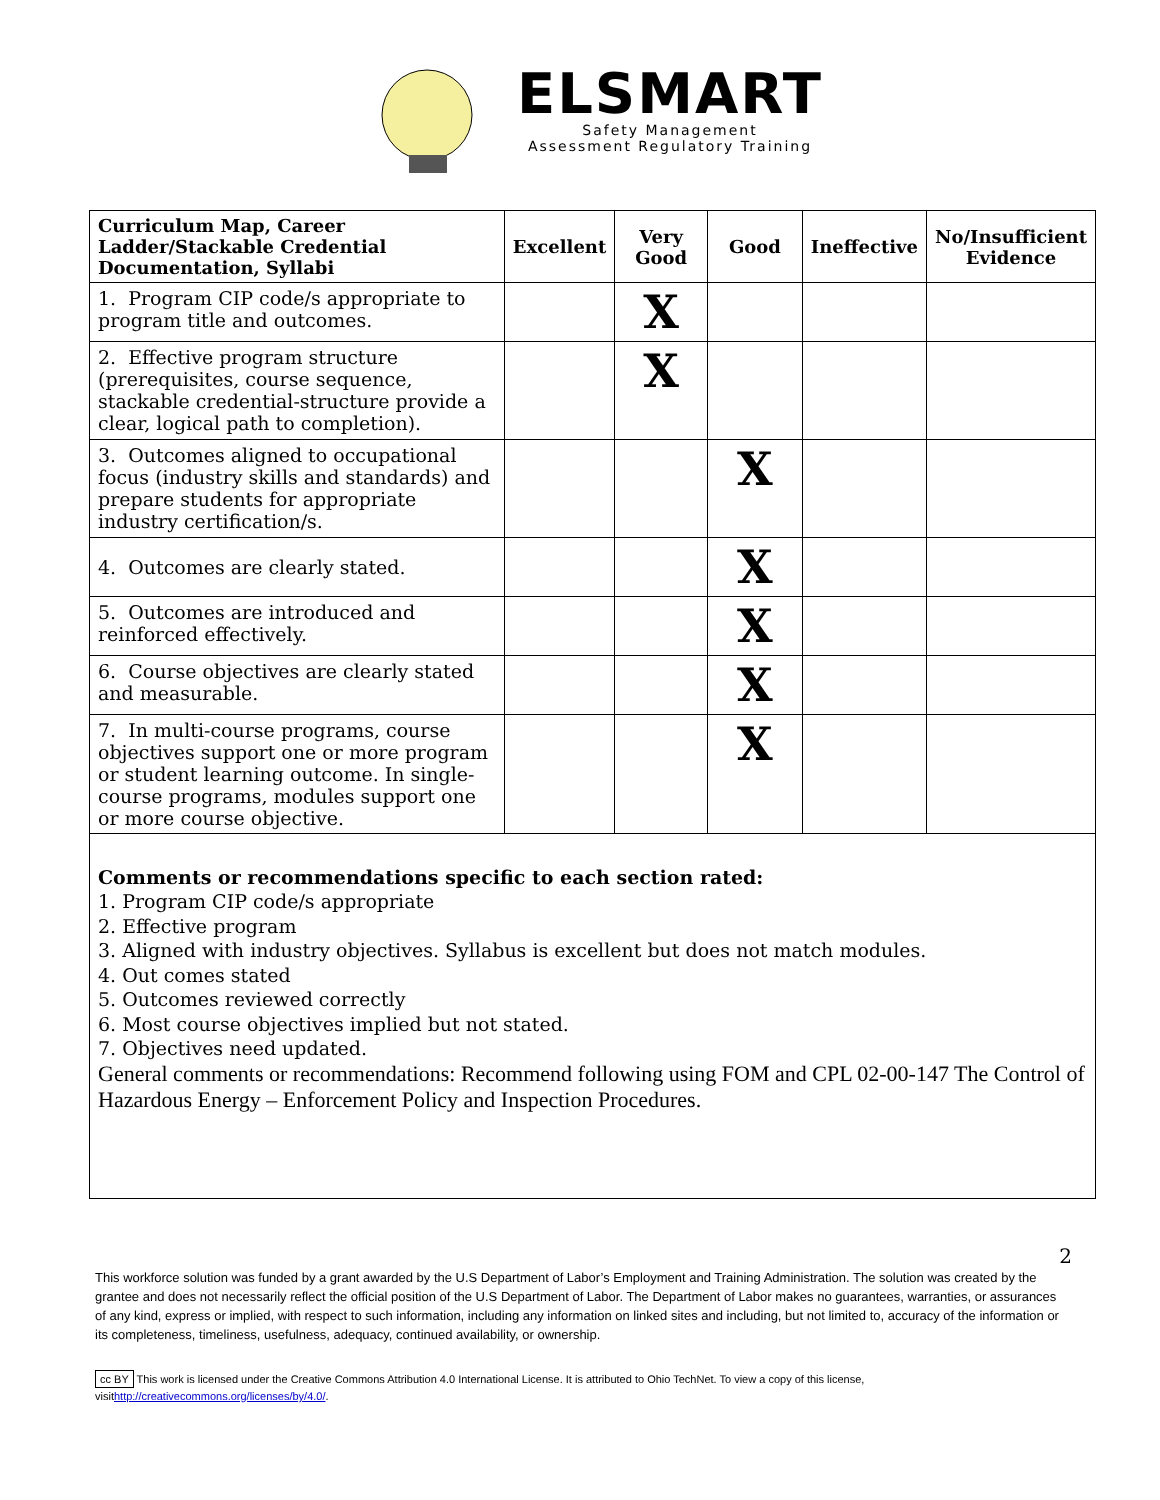ELSMART
Safety Management
Assessment Regulatory Training
| Curriculum Map, Career Ladder/Stackable Credential Documentation, Syllabi | Excellent | Very Good | Good | Ineffective | No/Insufficient Evidence |
| --- | --- | --- | --- | --- | --- |
| 1. Program CIP code/s appropriate to program title and outcomes. | | X | | | |
| 2. Effective program structure (prerequisites, course sequence, stackable credential-structure provide a clear, logical path to completion). | | X | | | |
| 3. Outcomes aligned to occupational focus (industry skills and standards) and prepare students for appropriate industry certification/s. | | | X | | |
| 4. Outcomes are clearly stated. | | | X | | |
| 5. Outcomes are introduced and reinforced effectively. | | | X | | |
| 6. Course objectives are clearly stated and measurable. | | | X | | |
| 7. In multi-course programs, course objectives support one or more program or student learning outcome. In single-course programs, modules support one or more course objective. | | | X | | |
Comments or recommendations specific to each section rated:
1. Program CIP code/s appropriate
2. Effective program
3. Aligned with industry objectives. Syllabus is excellent but does not match modules.
4. Out comes stated
5. Outcomes reviewed correctly
6. Most course objectives implied but not stated.
7. Objectives need updated.
General comments or recommendations: Recommend following using FOM and CPL 02-00-147 The Control of Hazardous Energy – Enforcement Policy and Inspection Procedures.
2
This workforce solution was funded by a grant awarded by the U.S Department of Labor’s Employment and Training Administration. The solution was created by the grantee and does not necessarily reflect the official position of the U.S Department of Labor. The Department of Labor makes no guarantees, warranties, or assurances of any kind, express or implied, with respect to such information, including any information on linked sites and including, but not limited to, accuracy of the information or its completeness, timeliness, usefulness, adequacy, continued availability, or ownership.
cc BY This work is licensed under the Creative Commons Attribution 4.0 International License. It is attributed to Ohio TechNet. To view a copy of this license, visithttp://creativecommons.org/licenses/by/4.0/.